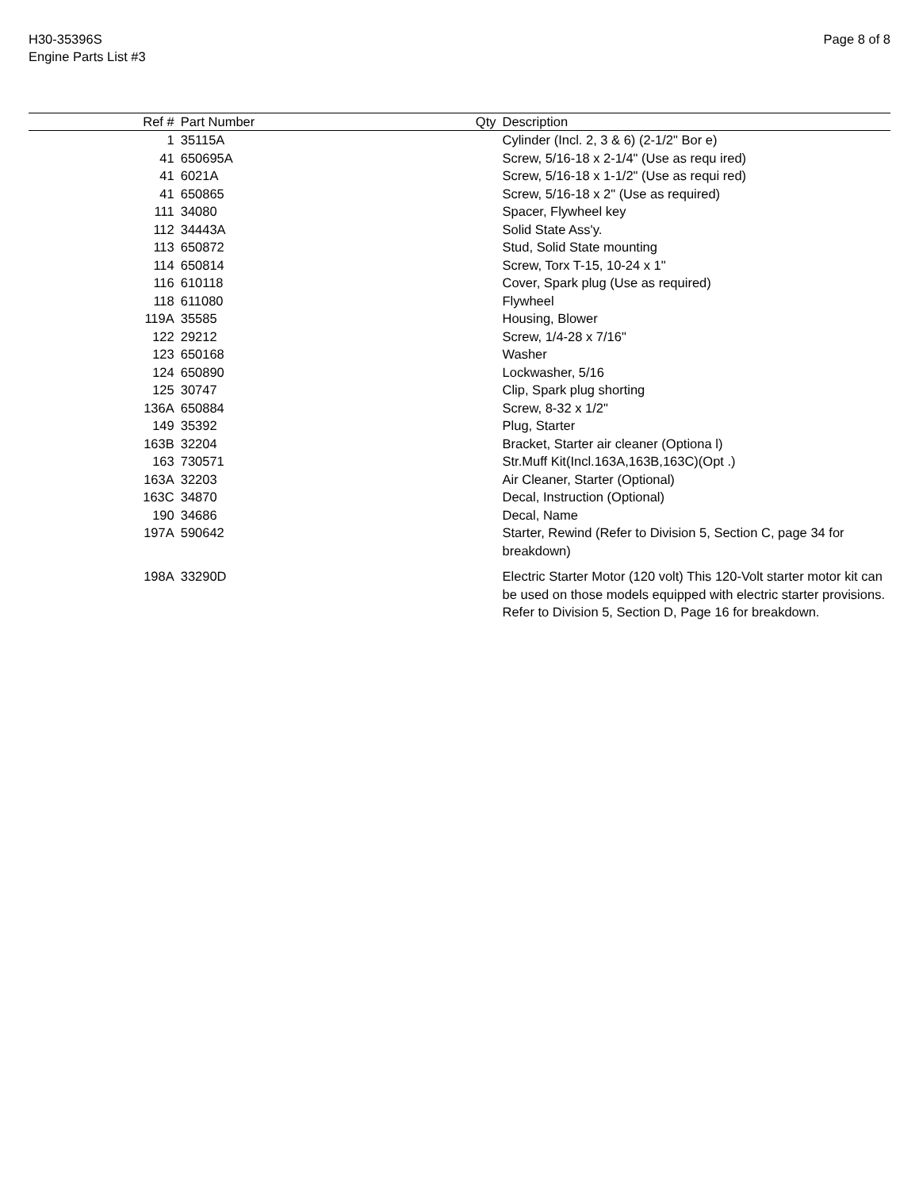H30-35396S
Engine Parts List #3
Page 8 of 8
| Ref # | Part Number | Qty | Description |
| --- | --- | --- | --- |
| 1 | 35115A | | Cylinder (Incl. 2, 3 & 6) (2-1/2" Bor e) |
| 41 | 650695A | | Screw, 5/16-18 x 2-1/4" (Use as requ ired) |
| 41 | 6021A | | Screw, 5/16-18 x 1-1/2" (Use as requi red) |
| 41 | 650865 | | Screw, 5/16-18 x 2" (Use as required) |
| 111 | 34080 | | Spacer, Flywheel key |
| 112 | 34443A | | Solid State Ass'y. |
| 113 | 650872 | | Stud, Solid State mounting |
| 114 | 650814 | | Screw, Torx T-15, 10-24 x 1" |
| 116 | 610118 | | Cover, Spark plug (Use as required) |
| 118 | 611080 | | Flywheel |
| 119A | 35585 | | Housing, Blower |
| 122 | 29212 | | Screw, 1/4-28 x 7/16" |
| 123 | 650168 | | Washer |
| 124 | 650890 | | Lockwasher, 5/16 |
| 125 | 30747 | | Clip, Spark plug shorting |
| 136A | 650884 | | Screw, 8-32 x 1/2" |
| 149 | 35392 | | Plug, Starter |
| 163B | 32204 | | Bracket, Starter air cleaner (Optiona l) |
| 163 | 730571 | | Str.Muff Kit(Incl.163A,163B,163C)(Opt .) |
| 163A | 32203 | | Air Cleaner, Starter (Optional) |
| 163C | 34870 | | Decal, Instruction (Optional) |
| 190 | 34686 | | Decal, Name |
| 197A | 590642 | | Starter, Rewind (Refer to Division 5, Section C, page 34 for breakdown) |
| 198A | 33290D | | Electric Starter Motor (120 volt) This 120-Volt starter motor kit can be used on those models equipped with electric starter provisions. Refer to Division 5, Section D, Page 16 for breakdown. |